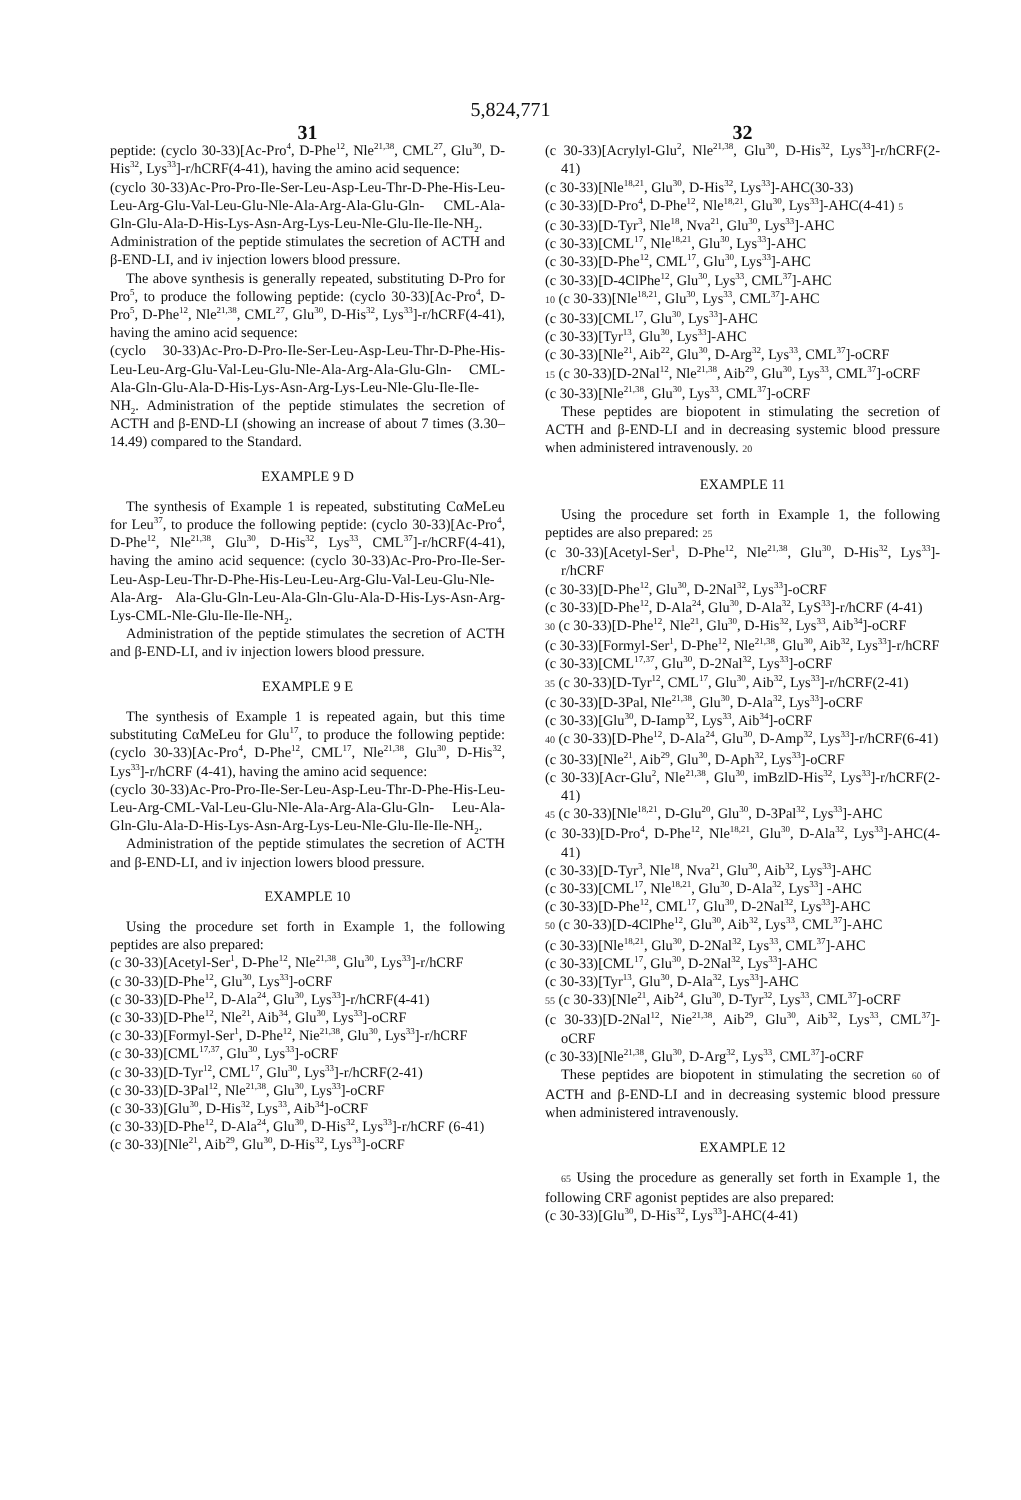5,824,771
31
peptide: (cyclo 30-33)[Ac-Pro<sup>4</sup>, D-Phe<sup>12</sup>, Nle<sup>21,38</sup>, CML<sup>27</sup>, Glu<sup>30</sup>, D-His<sup>32</sup>, Lys<sup>33</sup>]-r/hCRF(4-41), having the amino acid sequence:
(cyclo 30-33)Ac-Pro-Pro-Ile-Ser-Leu-Asp-Leu-Thr-D-Phe-His-Leu-Leu-Arg-Glu-Val-Leu-Glu-Nle-Ala-Arg-Ala-Glu-Gln- CML-Ala-Gln-Glu-Ala-D-His-Lys-Asn-Arg-Lys-Leu-Nle-Glu-Ile-Ile-NH<sub>2</sub>. Administration of the peptide stimulates the secretion of ACTH and β-END-LI, and iv injection lowers blood pressure.
The above synthesis is generally repeated, substituting D-Pro for Pro<sup>5</sup>, to produce the following peptide: (cyclo 30-33)[Ac-Pro<sup>4</sup>, D-Pro<sup>5</sup>, D-Phe<sup>12</sup>, Nle<sup>21,38</sup>, CML<sup>27</sup>, Glu<sup>30</sup>, D-His<sup>32</sup>, Lys<sup>33</sup>]-r/hCRF(4-41), having the amino acid sequence:
(cyclo 30-33)Ac-Pro-D-Pro-Ile-Ser-Leu-Asp-Leu-Thr-D-Phe-His-Leu-Leu-Arg-Glu-Val-Leu-Glu-Nle-Ala-Arg-Ala-Glu-Gln- CML-Ala-Gln-Glu-Ala-D-His-Lys-Asn-Arg-Lys-Leu-Nle-Glu-Ile-Ile-NH<sub>2</sub>. Administration of the peptide stimulates the secretion of ACTH and β-END-LI (showing an increase of about 7 times (3.30–14.49) compared to the Standard.
EXAMPLE 9 D
The synthesis of Example 1 is repeated, substituting CαMeLeu for Leu<sup>37</sup>, to produce the following peptide: (cyclo 30-33)[Ac-Pro<sup>4</sup>, D-Phe<sup>12</sup>, Nle<sup>21,38</sup>, Glu<sup>30</sup>, D-His<sup>32</sup>, Lys<sup>33</sup>, CML<sup>37</sup>]-r/hCRF(4-41), having the amino acid sequence: (cyclo 30-33)Ac-Pro-Pro-Ile-Ser-Leu-Asp-Leu-Thr-D-Phe-His-Leu-Leu-Arg-Glu-Val-Leu-Glu-Nle-Ala-Arg- Ala-Glu-Gln-Leu-Ala-Gln-Glu-Ala-D-His-Lys-Asn-Arg-Lys-CML-Nle-Glu-Ile-Ile-NH<sub>2</sub>.
Administration of the peptide stimulates the secretion of ACTH and β-END-LI, and iv injection lowers blood pressure.
EXAMPLE 9 E
The synthesis of Example 1 is repeated again, but this time substituting CαMeLeu for Glu<sup>17</sup>, to produce the following peptide: (cyclo 30-33)[Ac-Pro<sup>4</sup>, D-Phe<sup>12</sup>, CML<sup>17</sup>, Nle<sup>21,38</sup>, Glu<sup>30</sup>, D-His<sup>32</sup>, Lys<sup>33</sup>]-r/hCRF (4-41), having the amino acid sequence:
(cyclo 30-33)Ac-Pro-Pro-Ile-Ser-Leu-Asp-Leu-Thr-D-Phe-His-Leu-Leu-Arg-CML-Val-Leu-Glu-Nle-Ala-Arg-Ala-Glu-Gln- Leu-Ala-Gln-Glu-Ala-D-His-Lys-Asn-Arg-Lys-Leu-Nle-Glu-Ile-Ile-NH<sub>2</sub>.
Administration of the peptide stimulates the secretion of ACTH and β-END-LI, and iv injection lowers blood pressure.
EXAMPLE 10
Using the procedure set forth in Example 1, the following peptides are also prepared:
(c 30-33)[Acetyl-Ser<sup>1</sup>, D-Phe<sup>12</sup>, Nle<sup>21,38</sup>, Glu<sup>30</sup>, Lys<sup>33</sup>]-r/hCRF
(c 30-33)[D-Phe<sup>12</sup>, Glu<sup>30</sup>, Lys<sup>33</sup>]-oCRF
(c 30-33)[D-Phe<sup>12</sup>, D-Ala<sup>24</sup>, Glu<sup>30</sup>, Lys<sup>33</sup>]-r/hCRF(4-41)
(c 30-33)[D-Phe<sup>12</sup>, Nle<sup>21</sup>, Aib<sup>34</sup>, Glu<sup>30</sup>, Lys<sup>33</sup>]-oCRF
(c 30-33)[Formyl-Ser<sup>1</sup>, D-Phe<sup>12</sup>, Nie<sup>21,38</sup>, Glu<sup>30</sup>, Lys<sup>33</sup>]-r/hCRF
(c 30-33)[CML<sup>17,37</sup>, Glu<sup>30</sup>, Lys<sup>33</sup>]-oCRF
(c 30-33)[D-Tyr<sup>12</sup>, CML<sup>17</sup>, Glu<sup>30</sup>, Lys<sup>33</sup>]-r/hCRF(2-41)
(c 30-33)[D-3Pal<sup>12</sup>, Nle<sup>21,38</sup>, Glu<sup>30</sup>, Lys<sup>33</sup>]-oCRF
(c 30-33)[Glu<sup>30</sup>, D-His<sup>32</sup>, Lys<sup>33</sup>, Aib<sup>34</sup>]-oCRF
(c 30-33)[D-Phe<sup>12</sup>, D-Ala<sup>24</sup>, Glu<sup>30</sup>, D-His<sup>32</sup>, Lys<sup>33</sup>]-r/hCRF (6-41)
(c 30-33)[Nle<sup>21</sup>, Aib<sup>29</sup>, Glu<sup>30</sup>, D-His<sup>32</sup>, Lys<sup>33</sup>]-oCRF
32
(c 30-33)[Acrylyl-Glu<sup>2</sup>, Nle<sup>21,38</sup>, Glu<sup>30</sup>, D-His<sup>32</sup>, Lys<sup>33</sup>]-r/hCRF(2-41)
(c 30-33)[Nle<sup>18,21</sup>, Glu<sup>30</sup>, D-His<sup>32</sup>, Lys<sup>33</sup>]-AHC(30-33)
(c 30-33)[D-Pro<sup>4</sup>, D-Phe<sup>12</sup>, Nle<sup>18,21</sup>, Glu<sup>30</sup>, Lys<sup>33</sup>]-AHC(4-41) 5
(c 30-33)[D-Tyr<sup>3</sup>, Nle<sup>18</sup>, Nva<sup>21</sup>, Glu<sup>30</sup>, Lys<sup>33</sup>]-AHC
(c 30-33)[CML<sup>17</sup>, Nle<sup>18,21</sup>, Glu<sup>30</sup>, Lys<sup>33</sup>]-AHC
(c 30-33)[D-Phe<sup>12</sup>, CML<sup>17</sup>, Glu<sup>30</sup>, Lys<sup>33</sup>]-AHC
(c 30-33)[D-4ClPhe<sup>12</sup>, Glu<sup>30</sup>, Lys<sup>33</sup>, CML<sup>37</sup>]-AHC
10 (c 30-33)[Nle<sup>18,21</sup>, Glu<sup>30</sup>, Lys<sup>33</sup>, CML<sup>37</sup>]-AHC
(c 30-33)[CML<sup>17</sup>, Glu<sup>30</sup>, Lys<sup>33</sup>]-AHC
(c 30-33)[Tyr<sup>13</sup>, Glu<sup>30</sup>, Lys<sup>33</sup>]-AHC
(c 30-33)[Nle<sup>21</sup>, Aib<sup>22</sup>, Glu<sup>30</sup>, D-Arg<sup>32</sup>, Lys<sup>33</sup>, CML<sup>37</sup>]-oCRF
15 (c 30-33)[D-2Nal<sup>12</sup>, Nle<sup>21,38</sup>, Aib<sup>29</sup>, Glu<sup>30</sup>, Lys<sup>33</sup>, CML<sup>37</sup>]-oCRF
(c 30-33)[Nle<sup>21,38</sup>, Glu<sup>30</sup>, Lys<sup>33</sup>, CML<sup>37</sup>]-oCRF
These peptides are biopotent in stimulating the secretion of ACTH and β-END-LI and in decreasing systemic blood pressure when administered intravenously. 20
EXAMPLE 11
Using the procedure set forth in Example 1, the following peptides are also prepared: 25
(c 30-33)[Acetyl-Ser<sup>1</sup>, D-Phe<sup>12</sup>, Nle<sup>21,38</sup>, Glu<sup>30</sup>, D-His<sup>32</sup>, Lys<sup>33</sup>]-r/hCRF
(c 30-33)[D-Phe<sup>12</sup>, Glu<sup>30</sup>, D-2Nal<sup>32</sup>, Lys<sup>33</sup>]-oCRF
(c 30-33)[D-Phe<sup>12</sup>, D-Ala<sup>24</sup>, Glu<sup>30</sup>, D-Ala<sup>32</sup>, LyS<sup>33</sup>]-r/hCRF (4-41)
30 (c 30-33)[D-Phe<sup>12</sup>, Nle<sup>21</sup>, Glu<sup>30</sup>, D-His<sup>32</sup>, Lys<sup>33</sup>, Aib<sup>34</sup>]-oCRF
(c 30-33)[Formyl-Ser<sup>1</sup>, D-Phe<sup>12</sup>, Nle<sup>21,38</sup>, Glu<sup>30</sup>, Aib<sup>32</sup>, Lys<sup>33</sup>]-r/hCRF
(c 30-33)[CML<sup>17,37</sup>, Glu<sup>30</sup>, D-2Nal<sup>32</sup>, Lys<sup>33</sup>]-oCRF
35 (c 30-33)[D-Tyr<sup>12</sup>, CML<sup>17</sup>, Glu<sup>30</sup>, Aib<sup>32</sup>, Lys<sup>33</sup>]-r/hCRF(2-41)
(c 30-33)[D-3Pal, Nle<sup>21,38</sup>, Glu<sup>30</sup>, D-Ala<sup>32</sup>, Lys<sup>33</sup>]-oCRF
(c 30-33)[Glu<sup>30</sup>, D-Iamp<sup>32</sup>, Lys<sup>33</sup>, Aib<sup>34</sup>]-oCRF
40 (c 30-33)[D-Phe<sup>12</sup>, D-Ala<sup>24</sup>, Glu<sup>30</sup>, D-Amp<sup>32</sup>, Lys<sup>33</sup>]-r/hCRF(6-41)
(c 30-33)[Nle<sup>21</sup>, Aib<sup>29</sup>, Glu<sup>30</sup>, D-Aph<sup>32</sup>, Lys<sup>33</sup>]-oCRF
(c 30-33)[Acr-Glu<sup>2</sup>, Nle<sup>21,38</sup>, Glu<sup>30</sup>, imBzlD-His<sup>32</sup>, Lys<sup>33</sup>]-r/hCRF(2-41)
45 (c 30-33)[Nle<sup>18,21</sup>, D-Glu<sup>20</sup>, Glu<sup>30</sup>, D-3Pal<sup>32</sup>, Lys<sup>33</sup>]-AHC
(c 30-33)[D-Pro<sup>4</sup>, D-Phe<sup>12</sup>, Nle<sup>18,21</sup>, Glu<sup>30</sup>, D-Ala<sup>32</sup>, Lys<sup>33</sup>]-AHC(4-41)
(c 30-33)[D-Tyr<sup>3</sup>, Nle<sup>18</sup>, Nva<sup>21</sup>, Glu<sup>30</sup>, Aib<sup>32</sup>, Lys<sup>33</sup>]-AHC
(c 30-33)[CML<sup>17</sup>, Nle<sup>18,21</sup>, Glu<sup>30</sup>, D-Ala<sup>32</sup>, Lys<sup>33</sup>] -AHC
(c 30-33)[D-Phe<sup>12</sup>, CML<sup>17</sup>, Glu<sup>30</sup>, D-2Nal<sup>32</sup>, Lys<sup>33</sup>]-AHC
50 (c 30-33)[D-4ClPhe<sup>12</sup>, Glu<sup>30</sup>, Aib<sup>32</sup>, Lys<sup>33</sup>, CML<sup>37</sup>]-AHC
(c 30-33)[Nle<sup>18,21</sup>, Glu<sup>30</sup>, D-2Nal<sup>32</sup>, Lys<sup>33</sup>, CML<sup>37</sup>]-AHC
(c 30-33)[CML<sup>17</sup>, Glu<sup>30</sup>, D-2Nal<sup>32</sup>, Lys<sup>33</sup>]-AHC
(c 30-33)[Tyr<sup>13</sup>, Glu<sup>30</sup>, D-Ala<sup>32</sup>, Lys<sup>33</sup>]-AHC
55 (c 30-33)[Nle<sup>21</sup>, Aib<sup>24</sup>, Glu<sup>30</sup>, D-Tyr<sup>32</sup>, Lys<sup>33</sup>, CML<sup>37</sup>]-oCRF
(c 30-33)[D-2Nal<sup>12</sup>, Nie<sup>21,38</sup>, Aib<sup>29</sup>, Glu<sup>30</sup>, Aib<sup>32</sup>, Lys<sup>33</sup>, CML<sup>37</sup>]-oCRF
(c 30-33)[Nle<sup>21,38</sup>, Glu<sup>30</sup>, D-Arg<sup>32</sup>, Lys<sup>33</sup>, CML<sup>37</sup>]-oCRF
These peptides are biopotent in stimulating the secretion 60 of ACTH and β-END-LI and in decreasing systemic blood pressure when administered intravenously.
EXAMPLE 12
65 Using the procedure as generally set forth in Example 1, the following CRF agonist peptides are also prepared:
(c 30-33)[Glu<sup>30</sup>, D-His<sup>32</sup>, Lys<sup>33</sup>]-AHC(4-41)